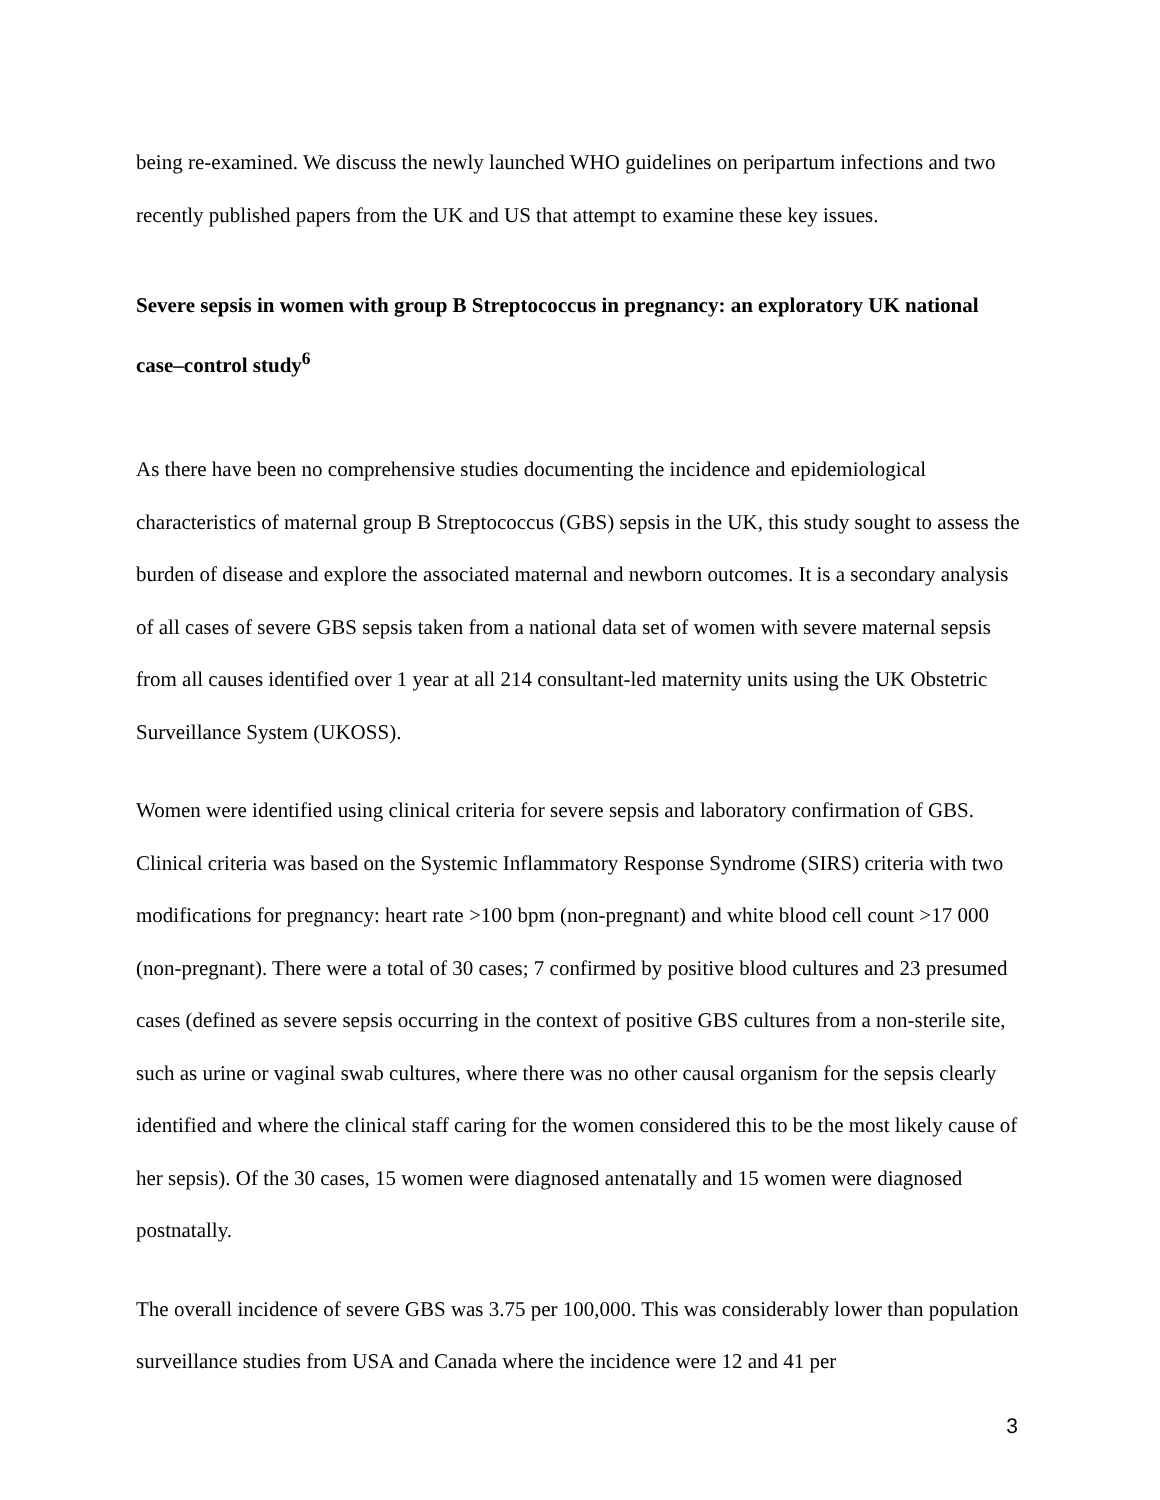being re-examined. We discuss the newly launched WHO guidelines on peripartum infections and two recently published papers from the UK and US that attempt to examine these key issues.
Severe sepsis in women with group B Streptococcus in pregnancy: an exploratory UK national case–control study<sup>6</sup>
As there have been no comprehensive studies documenting the incidence and epidemiological characteristics of maternal group B Streptococcus (GBS) sepsis in the UK, this study sought to assess the burden of disease and explore the associated maternal and newborn outcomes. It is a secondary analysis of all cases of severe GBS sepsis taken from a national data set of women with severe maternal sepsis from all causes identified over 1 year at all 214 consultant-led maternity units using the UK Obstetric Surveillance System (UKOSS).
Women were identified using clinical criteria for severe sepsis and laboratory confirmation of GBS. Clinical criteria was based on the Systemic Inflammatory Response Syndrome (SIRS) criteria with two modifications for pregnancy: heart rate >100 bpm (non-pregnant) and white blood cell count >17 000 (non-pregnant). There were a total of 30 cases; 7 confirmed by positive blood cultures and 23 presumed cases (defined as severe sepsis occurring in the context of positive GBS cultures from a non-sterile site, such as urine or vaginal swab cultures, where there was no other causal organism for the sepsis clearly identified and where the clinical staff caring for the women considered this to be the most likely cause of her sepsis). Of the 30 cases, 15 women were diagnosed antenatally and 15 women were diagnosed postnatally.
The overall incidence of severe GBS was 3.75 per 100,000. This was considerably lower than population surveillance studies from USA and Canada where the incidence were 12 and 41 per
3